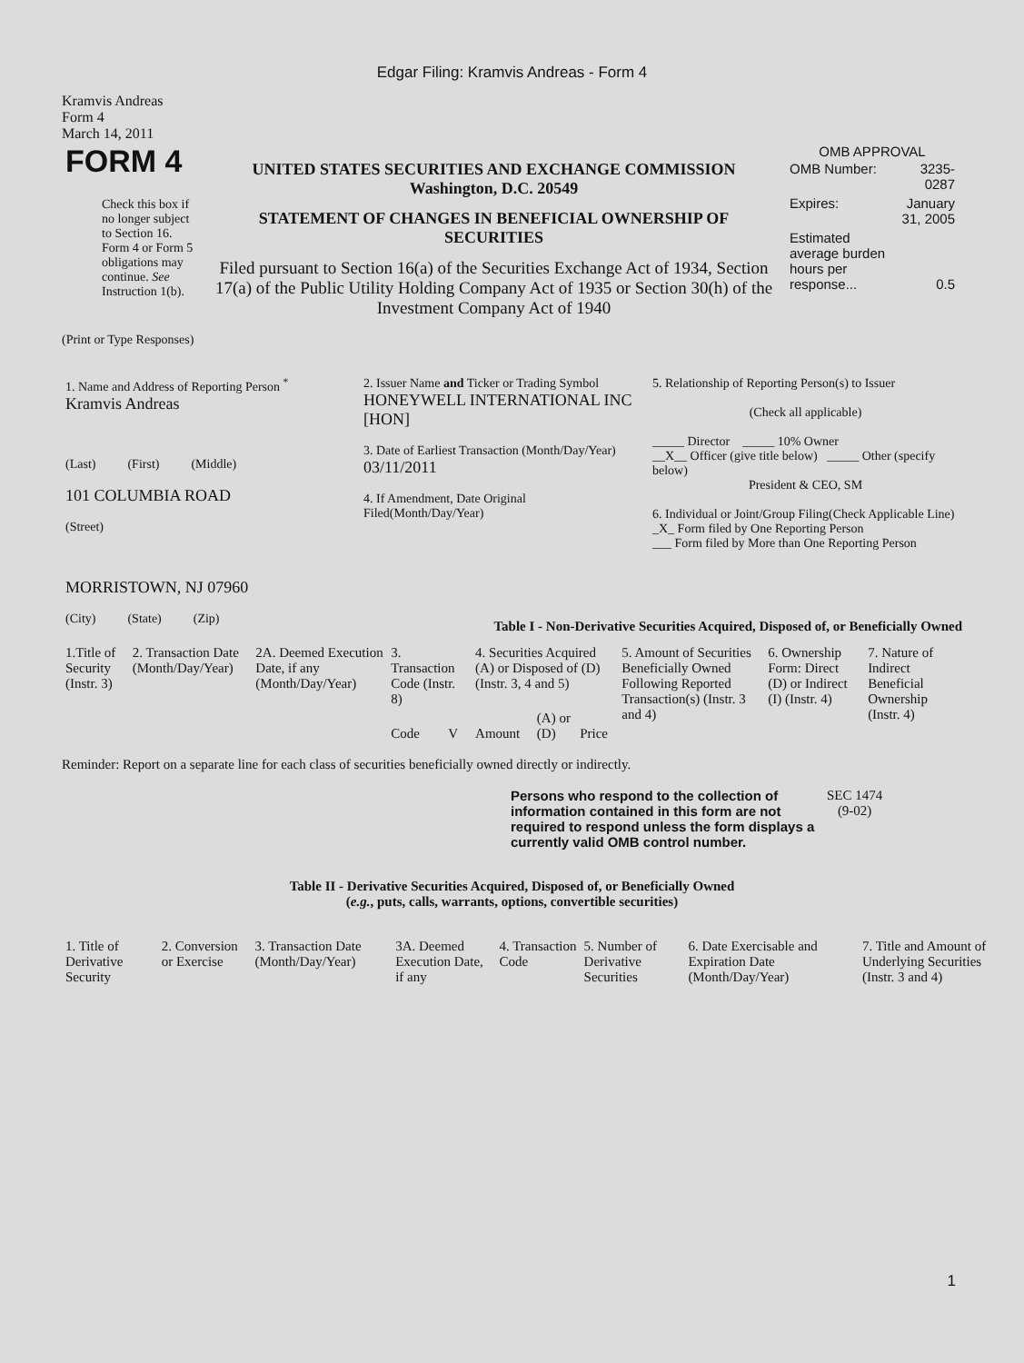Edgar Filing: Kramvis Andreas - Form 4
Kramvis Andreas
Form 4
March 14, 2011
| FORM 4 Check this box if no longer subject to Section 16. Form 4 or Form 5 obligations may continue. See Instruction 1(b). | UNITED STATES SECURITIES AND EXCHANGE COMMISSION Washington, D.C. 20549 STATEMENT OF CHANGES IN BENEFICIAL OWNERSHIP OF SECURITIES Filed pursuant to Section 16(a) of the Securities Exchange Act of 1934, Section 17(a) of the Public Utility Holding Company Act of 1935 or Section 30(h) of the Investment Company Act of 1940 | OMB APPROVAL / OMB Number: / 3235-0287 / / Expires: / January 31, 2005 / / Estimated average burden hours per response... / 0.5 / |
(Print or Type Responses)
| 1. Name and Address of Reporting Person <sup>*</sup> Kramvis Andreas (Last) (First) (Middle) 101 COLUMBIA ROAD (Street) MORRISTOWN, NJ 07960 (City) (State) (Zip) | 2. Issuer Name and Ticker or Trading Symbol HONEYWELL INTERNATIONAL INC [HON] 3. Date of Earliest Transaction (Month/Day/Year) 03/11/2011 4. If Amendment, Date Original Filed(Month/Day/Year) | 5. Relationship of Reporting Person(s) to Issuer (Check all applicable) _____ Director _____ 10% Owner __X__ Officer (give title below) _____ Other (specify below) President & CEO, SM 6. Individual or Joint/Group Filing(Check Applicable Line) _X_ Form filed by One Reporting Person ___ Form filed by More than One Reporting Person |
Table I - Non-Derivative Securities Acquired, Disposed of, or Beneficially Owned
| 1.Title of Security (Instr. 3) | 2. Transaction Date (Month/Day/Year) | 2A. Deemed Execution Date, if any (Month/Day/Year) | 3. Transaction Code (Instr. 8) | | 4. Securities Acquired (A) or Disposed of (D) (Instr. 3, 4 and 5) | | | 5. Amount of Securities Beneficially Owned Following Reported Transaction(s) (Instr. 3 and 4) | 6. Ownership Form: Direct (D) or Indirect (I) (Instr. 4) | 7. Nature of Indirect Beneficial Ownership (Instr. 4) |
| --- | --- | --- | --- | --- | --- | --- | --- | --- | --- | --- |
| | | | Code | V | Amount | (A) or (D) | Price | | | |
Reminder: Report on a separate line for each class of securities beneficially owned directly or indirectly.
| Persons who respond to the collection of information contained in this form are not required to respond unless the form displays a currently valid OMB control number. | SEC 1474 (9-02) |
Table II - Derivative Securities Acquired, Disposed of, or Beneficially Owned
(e.g., puts, calls, warrants, options, convertible securities)
| 1. Title of Derivative Security | 2. Conversion or Exercise | 3. Transaction Date (Month/Day/Year) | 3A. Deemed Execution Date, if any | 4. Transaction Code | 5. Number of Derivative Securities | 6. Date Exercisable and Expiration Date (Month/Day/Year) | 7. Title and Amount of Underlying Securities (Instr. 3 and 4) |
| --- | --- | --- | --- | --- | --- | --- | --- |
1